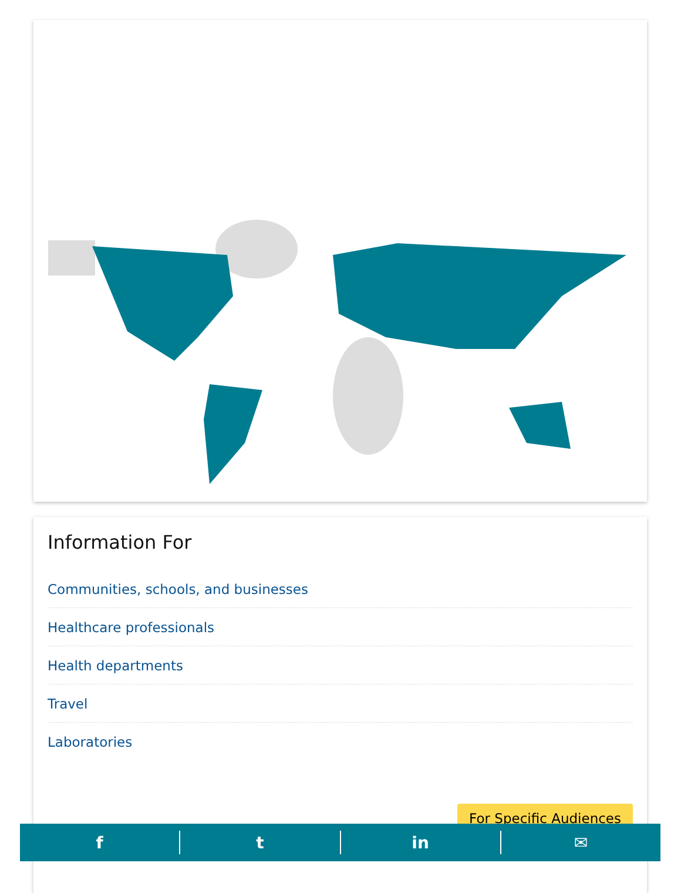Information For
Communities, schools, and businesses
Healthcare professionals
Health departments
Travel
Laboratories
For Specific Audiences
f t in ✉